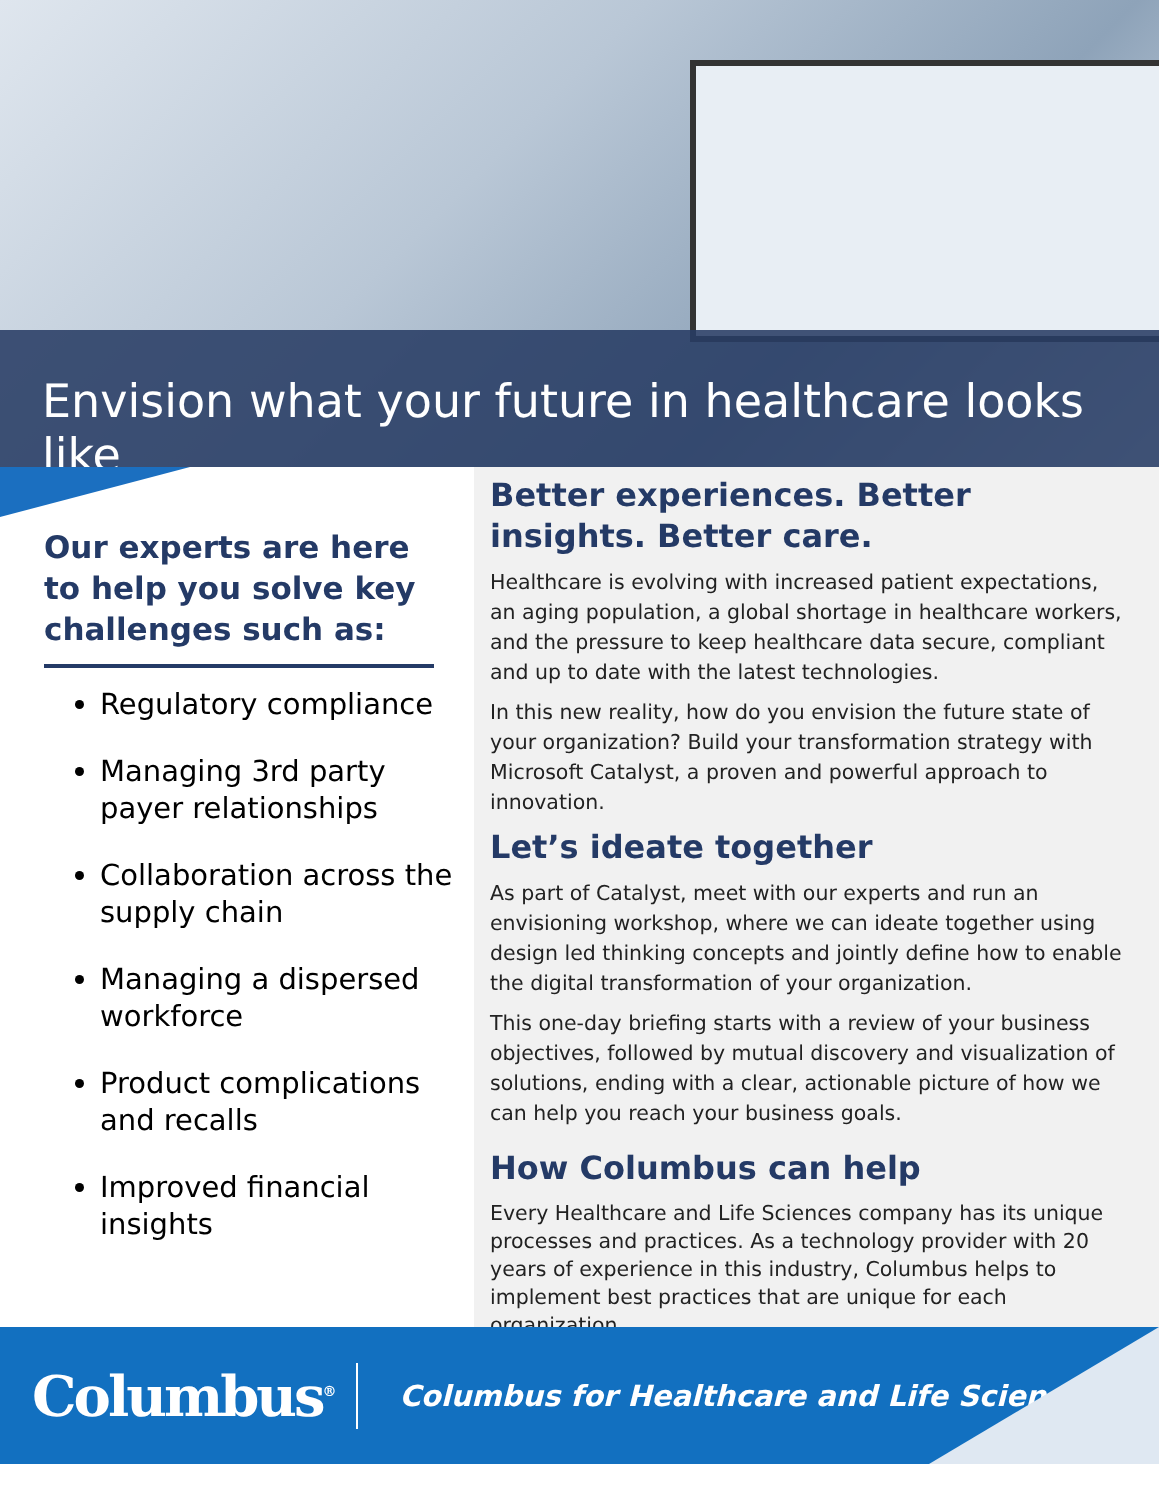Envision what your future in healthcare looks like
Our experts are here to help you solve key challenges such as:
Regulatory compliance
Managing 3rd party payer relationships
Collaboration across the supply chain
Managing a dispersed workforce
Product complications and recalls
Improved financial insights
Better experiences. Better insights. Better care.
Healthcare is evolving with increased patient expectations, an aging population, a global shortage in healthcare workers, and the pressure to keep healthcare data secure, compliant and up to date with the latest technologies.
In this new reality, how do you envision the future state of your organization? Build your transformation strategy with Microsoft Catalyst, a proven and powerful approach to innovation.
Let’s ideate together
As part of Catalyst, meet with our experts and run an envisioning workshop, where we can ideate together using design led thinking concepts and jointly define how to enable the digital transformation of your organization.
This one-day briefing starts with a review of your business objectives, followed by mutual discovery and visualization of solutions, ending with a clear, actionable picture of how we can help you reach your business goals.
How Columbus can help
Every Healthcare and Life Sciences company has its unique processes and practices. As a technology provider with 20 years of experience in this industry, Columbus helps to implement best practices that are unique for each organization.
Columbus<sup>®</sup>
Columbus for Healthcare and Life Sciences